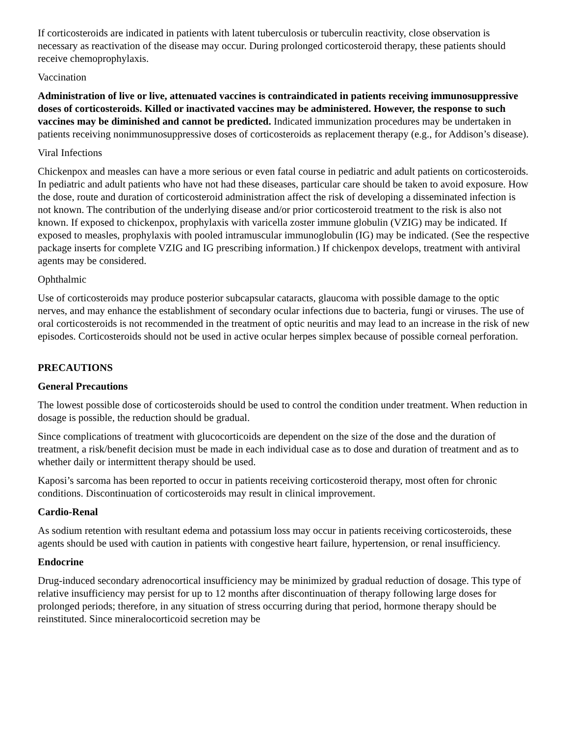If corticosteroids are indicated in patients with latent tuberculosis or tuberculin reactivity, close observation is necessary as reactivation of the disease may occur. During prolonged corticosteroid therapy, these patients should receive chemoprophylaxis.
Vaccination
Administration of live or live, attenuated vaccines is contraindicated in patients receiving immunosuppressive doses of corticosteroids. Killed or inactivated vaccines may be administered. However, the response to such vaccines may be diminished and cannot be predicted. Indicated immunization procedures may be undertaken in patients receiving nonimmunosuppressive doses of corticosteroids as replacement therapy (e.g., for Addison’s disease).
Viral Infections
Chickenpox and measles can have a more serious or even fatal course in pediatric and adult patients on corticosteroids. In pediatric and adult patients who have not had these diseases, particular care should be taken to avoid exposure. How the dose, route and duration of corticosteroid administration affect the risk of developing a disseminated infection is not known. The contribution of the underlying disease and/or prior corticosteroid treatment to the risk is also not known. If exposed to chickenpox, prophylaxis with varicella zoster immune globulin (VZIG) may be indicated. If exposed to measles, prophylaxis with pooled intramuscular immunoglobulin (IG) may be indicated. (See the respective package inserts for complete VZIG and IG prescribing information.) If chickenpox develops, treatment with antiviral agents may be considered.
Ophthalmic
Use of corticosteroids may produce posterior subcapsular cataracts, glaucoma with possible damage to the optic nerves, and may enhance the establishment of secondary ocular infections due to bacteria, fungi or viruses. The use of oral corticosteroids is not recommended in the treatment of optic neuritis and may lead to an increase in the risk of new episodes. Corticosteroids should not be used in active ocular herpes simplex because of possible corneal perforation.
PRECAUTIONS
General Precautions
The lowest possible dose of corticosteroids should be used to control the condition under treatment. When reduction in dosage is possible, the reduction should be gradual.
Since complications of treatment with glucocorticoids are dependent on the size of the dose and the duration of treatment, a risk/benefit decision must be made in each individual case as to dose and duration of treatment and as to whether daily or intermittent therapy should be used.
Kaposi’s sarcoma has been reported to occur in patients receiving corticosteroid therapy, most often for chronic conditions. Discontinuation of corticosteroids may result in clinical improvement.
Cardio-Renal
As sodium retention with resultant edema and potassium loss may occur in patients receiving corticosteroids, these agents should be used with caution in patients with congestive heart failure, hypertension, or renal insufficiency.
Endocrine
Drug-induced secondary adrenocortical insufficiency may be minimized by gradual reduction of dosage. This type of relative insufficiency may persist for up to 12 months after discontinuation of therapy following large doses for prolonged periods; therefore, in any situation of stress occurring during that period, hormone therapy should be reinstituted. Since mineralocorticoid secretion may be